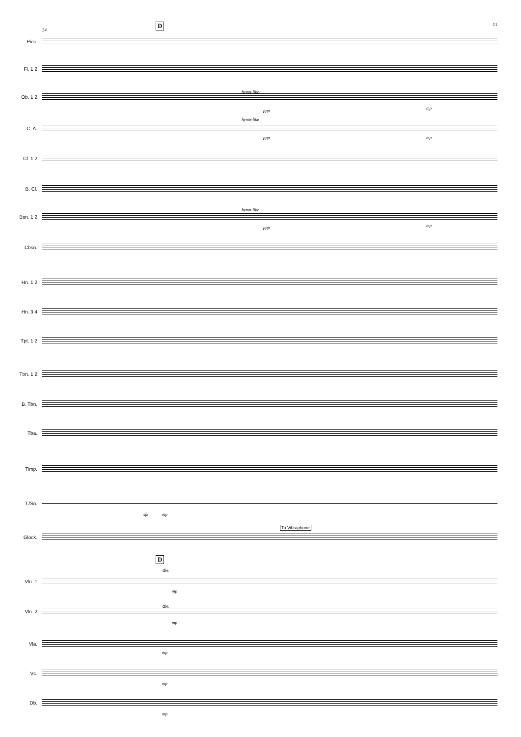11 D
54
Picc.
Fl. 1 2
Ob. 1 2
hymn-like
ppp mp
C. A.
hymn-like
ppp mp
Cl. 1 2
B. Cl.
Bsn. 1 2
hymn-like
ppp mp
Cbsn.
Hn. 1 2
Hn. 3 4
Tpt. 1 2
Tbn. 1 2
B. Tbn.
Tba.
Timp.
T./Sn.
sfz mp
To Vibraphone
Glock.
D
Vln. 1
div.
mp
Vln. 2
div.
mp
Vla.
mp
Vc.
mp
Db.
mp